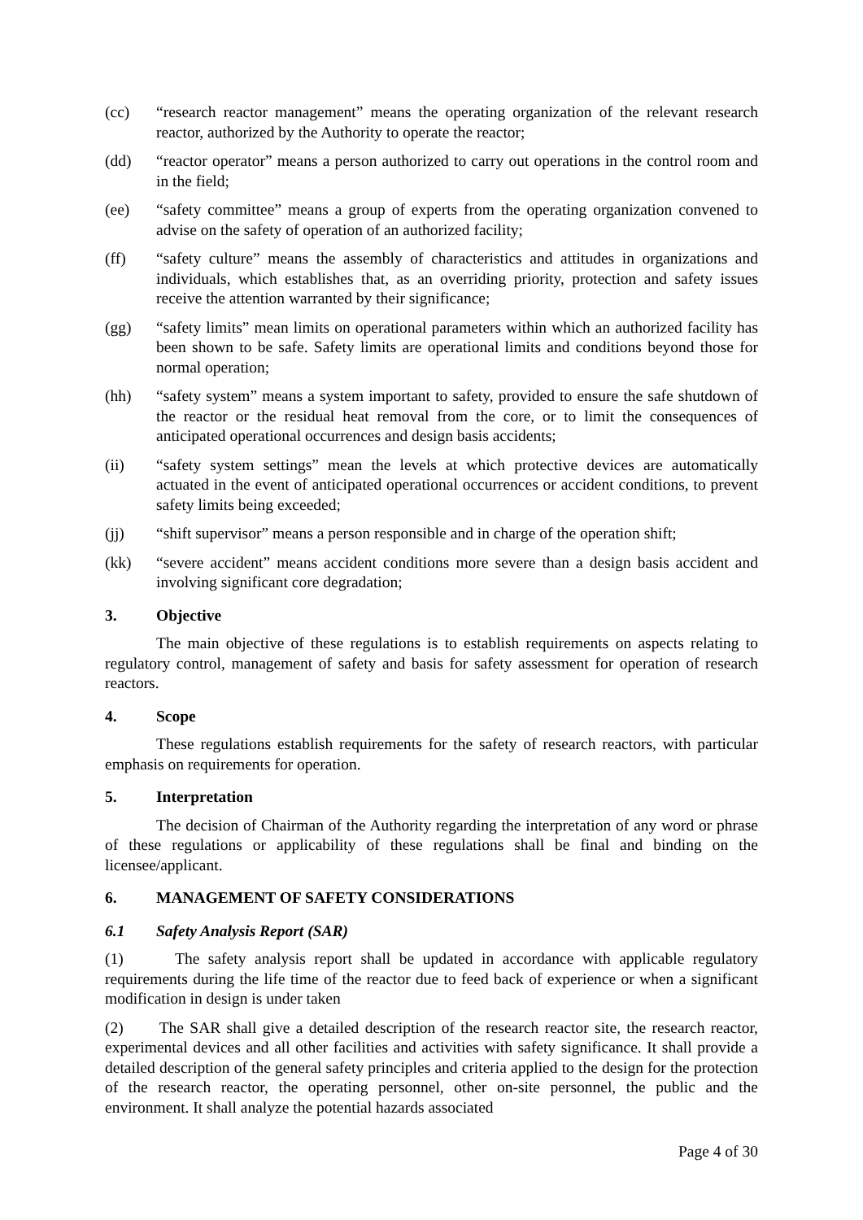(cc) “research reactor management” means the operating organization of the relevant research reactor, authorized by the Authority to operate the reactor;
(dd) “reactor operator” means a person authorized to carry out operations in the control room and in the field;
(ee) “safety committee” means a group of experts from the operating organization convened to advise on the safety of operation of an authorized facility;
(ff) “safety culture” means the assembly of characteristics and attitudes in organizations and individuals, which establishes that, as an overriding priority, protection and safety issues receive the attention warranted by their significance;
(gg) “safety limits” mean limits on operational parameters within which an authorized facility has been shown to be safe. Safety limits are operational limits and conditions beyond those for normal operation;
(hh) “safety system” means a system important to safety, provided to ensure the safe shutdown of the reactor or the residual heat removal from the core, or to limit the consequences of anticipated operational occurrences and design basis accidents;
(ii) “safety system settings” mean the levels at which protective devices are automatically actuated in the event of anticipated operational occurrences or accident conditions, to prevent safety limits being exceeded;
(jj) “shift supervisor” means a person responsible and in charge of the operation shift;
(kk) “severe accident” means accident conditions more severe than a design basis accident and involving significant core degradation;
3. Objective
The main objective of these regulations is to establish requirements on aspects relating to regulatory control, management of safety and basis for safety assessment for operation of research reactors.
4. Scope
These regulations establish requirements for the safety of research reactors, with particular emphasis on requirements for operation.
5. Interpretation
The decision of Chairman of the Authority regarding the interpretation of any word or phrase of these regulations or applicability of these regulations shall be final and binding on the licensee/applicant.
6. MANAGEMENT OF SAFETY CONSIDERATIONS
6.1 Safety Analysis Report (SAR)
(1) The safety analysis report shall be updated in accordance with applicable regulatory requirements during the life time of the reactor due to feed back of experience or when a significant modification in design is under taken
(2) The SAR shall give a detailed description of the research reactor site, the research reactor, experimental devices and all other facilities and activities with safety significance. It shall provide a detailed description of the general safety principles and criteria applied to the design for the protection of the research reactor, the operating personnel, other on-site personnel, the public and the environment. It shall analyze the potential hazards associated
Page 4 of 30